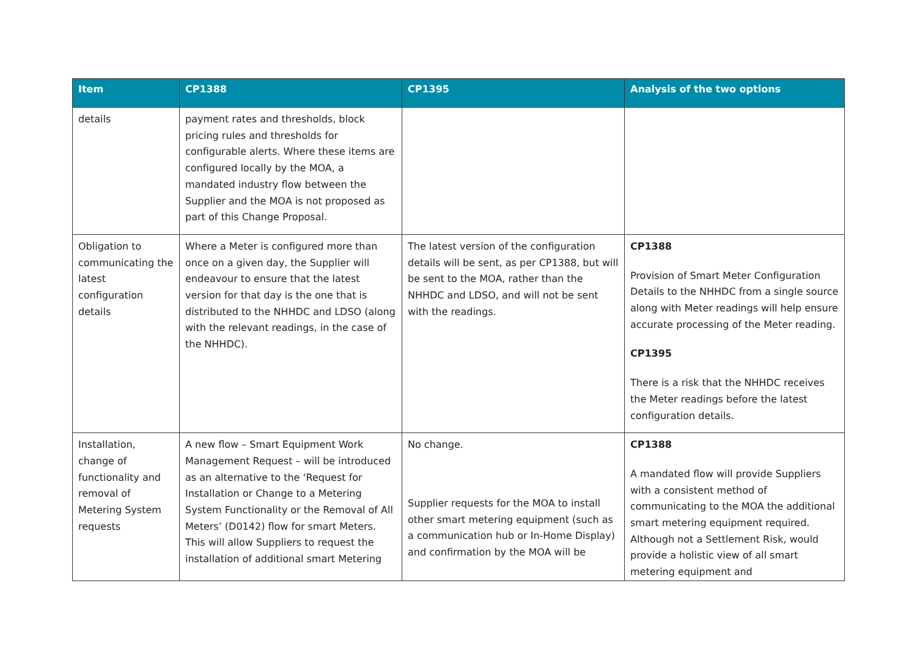| Item | CP1388 | CP1395 | Analysis of the two options |
| --- | --- | --- | --- |
| details | payment rates and thresholds, block pricing rules and thresholds for configurable alerts. Where these items are configured locally by the MOA, a mandated industry flow between the Supplier and the MOA is not proposed as part of this Change Proposal. | | |
| Obligation to communicating the latest configuration details | Where a Meter is configured more than once on a given day, the Supplier will endeavour to ensure that the latest version for that day is the one that is distributed to the NHHDC and LDSO (along with the relevant readings, in the case of the NHHDC). | The latest version of the configuration details will be sent, as per CP1388, but will be sent to the MOA, rather than the NHHDC and LDSO, and will not be sent with the readings. | CP1388 Provision of Smart Meter Configuration Details to the NHHDC from a single source along with Meter readings will help ensure accurate processing of the Meter reading. CP1395 There is a risk that the NHHDC receives the Meter readings before the latest configuration details. |
| Installation, change of functionality and removal of Metering System requests | A new flow – Smart Equipment Work Management Request – will be introduced as an alternative to the ‘Request for Installation or Change to a Metering System Functionality or the Removal of All Meters’ (D0142) flow for smart Meters. This will allow Suppliers to request the installation of additional smart Metering | No change. Supplier requests for the MOA to install other smart metering equipment (such as a communication hub or In-Home Display) and confirmation by the MOA will be | CP1388 A mandated flow will provide Suppliers with a consistent method of communicating to the MOA the additional smart metering equipment required. Although not a Settlement Risk, would provide a holistic view of all smart metering equipment and |